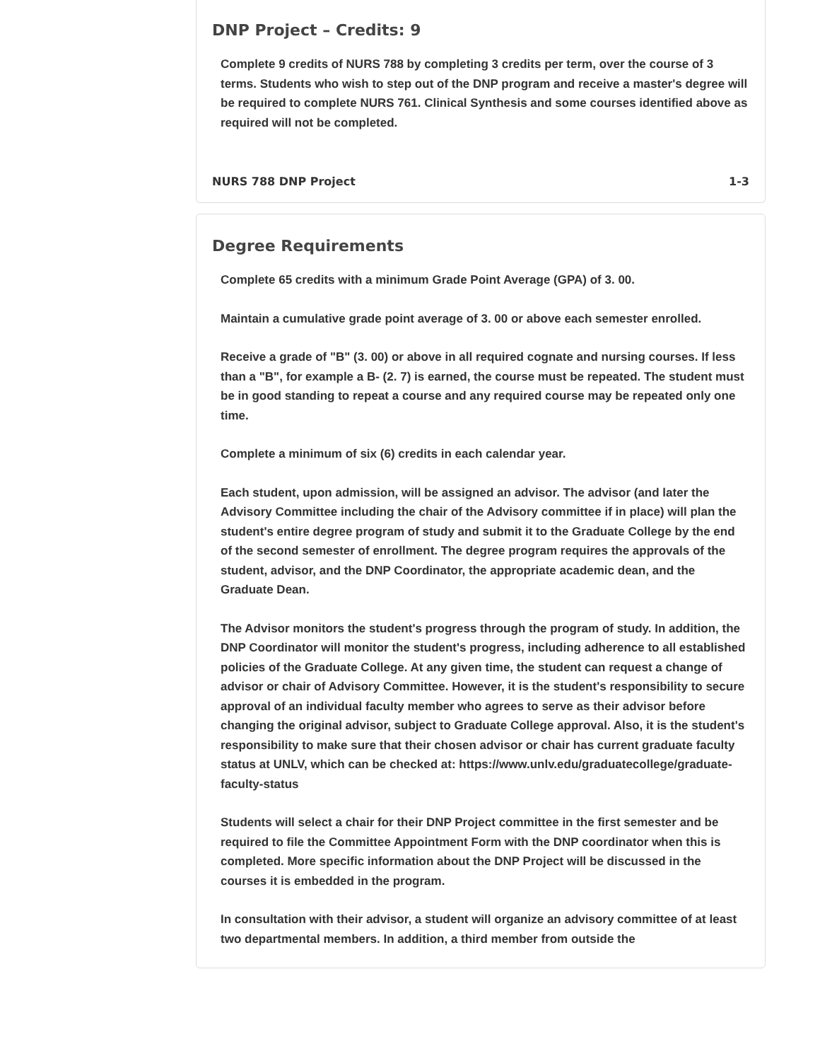DNP Project – Credits: 9
Complete 9 credits of NURS 788 by completing 3 credits per term, over the course of 3 terms. Students who wish to step out of the DNP program and receive a master's degree will be required to complete NURS 761. Clinical Synthesis and some courses identified above as required will not be completed.
NURS 788 DNP Project 1-3
Degree Requirements
Complete 65 credits with a minimum Grade Point Average (GPA) of 3. 00.
Maintain a cumulative grade point average of 3. 00 or above each semester enrolled.
Receive a grade of "B" (3. 00) or above in all required cognate and nursing courses. If less than a "B", for example a B- (2. 7) is earned, the course must be repeated. The student must be in good standing to repeat a course and any required course may be repeated only one time.
Complete a minimum of six (6) credits in each calendar year.
Each student, upon admission, will be assigned an advisor. The advisor (and later the Advisory Committee including the chair of the Advisory committee if in place) will plan the student's entire degree program of study and submit it to the Graduate College by the end of the second semester of enrollment. The degree program requires the approvals of the student, advisor, and the DNP Coordinator, the appropriate academic dean, and the Graduate Dean.
The Advisor monitors the student's progress through the program of study. In addition, the DNP Coordinator will monitor the student's progress, including adherence to all established policies of the Graduate College. At any given time, the student can request a change of advisor or chair of Advisory Committee. However, it is the student's responsibility to secure approval of an individual faculty member who agrees to serve as their advisor before changing the original advisor, subject to Graduate College approval. Also, it is the student's responsibility to make sure that their chosen advisor or chair has current graduate faculty status at UNLV, which can be checked at: https://www.unlv.edu/graduatecollege/graduate-faculty-status
Students will select a chair for their DNP Project committee in the first semester and be required to file the Committee Appointment Form with the DNP coordinator when this is completed. More specific information about the DNP Project will be discussed in the courses it is embedded in the program.
In consultation with their advisor, a student will organize an advisory committee of at least two departmental members. In addition, a third member from outside the